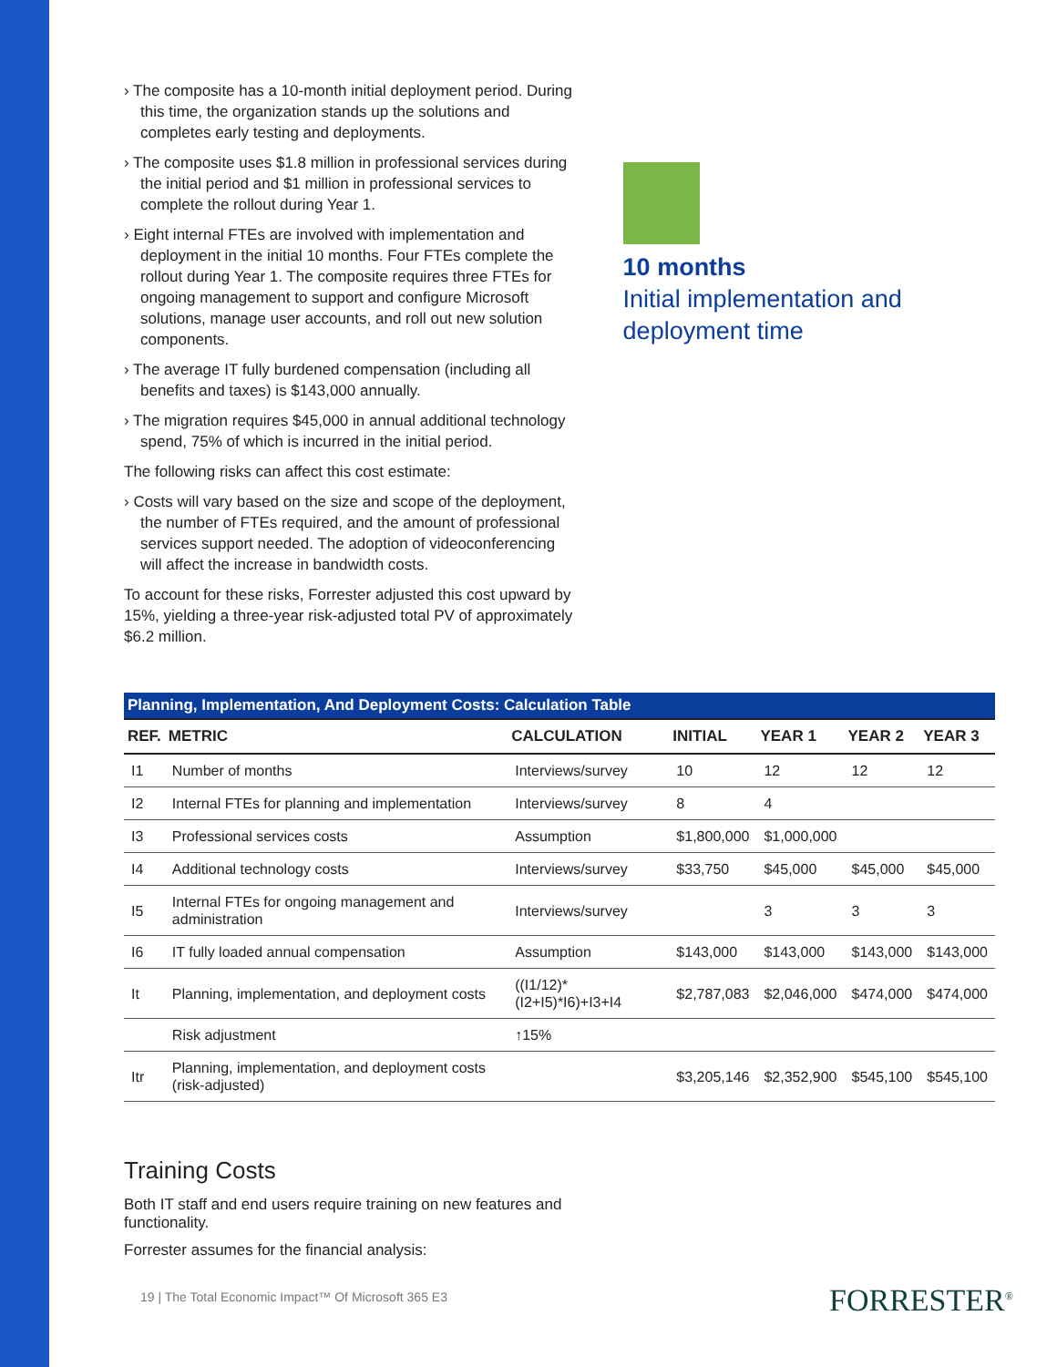› The composite has a 10-month initial deployment period. During this time, the organization stands up the solutions and completes early testing and deployments.
› The composite uses $1.8 million in professional services during the initial period and $1 million in professional services to complete the rollout during Year 1.
› Eight internal FTEs are involved with implementation and deployment in the initial 10 months. Four FTEs complete the rollout during Year 1. The composite requires three FTEs for ongoing management to support and configure Microsoft solutions, manage user accounts, and roll out new solution components.
› The average IT fully burdened compensation (including all benefits and taxes) is $143,000 annually.
› The migration requires $45,000 in annual additional technology spend, 75% of which is incurred in the initial period.
The following risks can affect this cost estimate:
› Costs will vary based on the size and scope of the deployment, the number of FTEs required, and the amount of professional services support needed. The adoption of videoconferencing will affect the increase in bandwidth costs.
To account for these risks, Forrester adjusted this cost upward by 15%, yielding a three-year risk-adjusted total PV of approximately $6.2 million.
10 months
Initial implementation and deployment time
| Planning, Implementation, And Deployment Costs: Calculation Table | | | | | | |
| --- | --- | --- | --- | --- | --- | --- |
| REF. | METRIC | CALCULATION | INITIAL | YEAR 1 | YEAR 2 | YEAR 3 |
| I1 | Number of months | Interviews/survey | 10 | 12 | 12 | 12 |
| I2 | Internal FTEs for planning and implementation | Interviews/survey | 8 | 4 | | |
| I3 | Professional services costs | Assumption | $1,800,000 | $1,000,000 | | |
| I4 | Additional technology costs | Interviews/survey | $33,750 | $45,000 | $45,000 | $45,000 |
| I5 | Internal FTEs for ongoing management and administration | Interviews/survey | | 3 | 3 | 3 |
| I6 | IT fully loaded annual compensation | Assumption | $143,000 | $143,000 | $143,000 | $143,000 |
| It | Planning, implementation, and deployment costs | ((I1/12)*(I2+I5)*I6)+I3+I4 | $2,787,083 | $2,046,000 | $474,000 | $474,000 |
| | Risk adjustment | ↑15% | | | | |
| Itr | Planning, implementation, and deployment costs (risk-adjusted) | | $3,205,146 | $2,352,900 | $545,100 | $545,100 |
Training Costs
Both IT staff and end users require training on new features and functionality.
Forrester assumes for the financial analysis:
19 | The Total Economic Impact™ Of Microsoft 365 E3
FORRESTER<sup>®</sup>